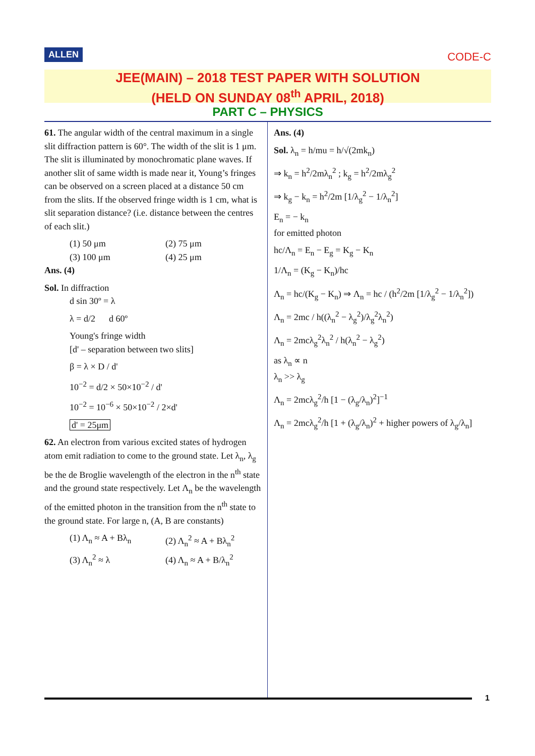ALLEN CODE-C
JEE(MAIN) – 2018 TEST PAPER WITH SOLUTION
(HELD ON SUNDAY 08<sup>th</sup> APRIL, 2018)
PART C – PHYSICS
61. The angular width of the central maximum in a single slit diffraction pattern is 60°. The width of the slit is 1 μm. The slit is illuminated by monochromatic plane waves. If another slit of same width is made near it, Young’s fringes can be observed on a screen placed at a distance 50 cm from the slits. If the observed fringe width is 1 cm, what is slit separation distance? (i.e. distance between the centres of each slit.)
(1) 50 μm (2) 75 μm
(3) 100 μm (4) 25 μm
Ans. (4)
Sol. In diffraction
d sin 30º = λ
λ = d/2 d 60º
Young's fringe width
[d' – separation between two slits]
β = λ × D / d'
10<sup>−2</sup> = d/2 × 50×10<sup>−2</sup> / d'
10<sup>−2</sup> = 10<sup>−6</sup> × 50×10<sup>−2</sup> / 2×d'
d' = 25μm
62. An electron from various excited states of hydrogen atom emit radiation to come to the ground state. Let λ<sub>n</sub>, λ<sub>g</sub> be the de Broglie wavelength of the electron in the n<sup>th</sup> state and the ground state respectively. Let Λ<sub>n</sub> be the wavelength of the emitted photon in the transition from the n<sup>th</sup> state to the ground state. For large n, (A, B are constants)
(1) Λ<sub>n</sub> ≈ A + Bλ<sub>n</sub> (2) Λ<sub>n</sub><sup>2</sup> ≈ A + Bλ<sub>n</sub><sup>2</sup>
(3) Λ<sub>n</sub><sup>2</sup> ≈ λ (4) Λ<sub>n</sub> ≈ A + B/λ<sub>n</sub><sup>2</sup>
Ans. (4)
Sol. λ<sub>n</sub> = h/mu = h/√(2mk<sub>n</sub>)
⇒ k<sub>n</sub> = h<sup>2</sup>/2mλ<sub>n</sub><sup>2</sup> ; k<sub>g</sub> = h<sup>2</sup>/2mλ<sub>g</sub><sup>2</sup>
⇒ k<sub>g</sub> − k<sub>n</sub> = h<sup>2</sup>/2m [1/λ<sub>g</sub><sup>2</sup> − 1/λ<sub>n</sub><sup>2</sup>]
E<sub>n</sub> = − k<sub>n</sub>
for emitted photon
hc/Λ<sub>n</sub> = E<sub>n</sub> − E<sub>g</sub> = K<sub>g</sub> − K<sub>n</sub>
1/Λ<sub>n</sub> = (K<sub>g</sub> − K<sub>n</sub>)/hc
Λ<sub>n</sub> = hc/(K<sub>g</sub> − K<sub>n</sub>) ⇒ Λ<sub>n</sub> = hc / (h<sup>2</sup>/2m [1/λ<sub>g</sub><sup>2</sup> − 1/λ<sub>n</sub><sup>2</sup>])
Λ<sub>n</sub> = 2mc / h((λ<sub>n</sub><sup>2</sup> − λ<sub>g</sub><sup>2</sup>)/λ<sub>g</sub><sup>2</sup>λ<sub>n</sub><sup>2</sup>)
Λ<sub>n</sub> = 2mcλ<sub>g</sub><sup>2</sup>λ<sub>n</sub><sup>2</sup> / h(λ<sub>n</sub><sup>2</sup> − λ<sub>g</sub><sup>2</sup>)
as λ<sub>n</sub> ∝ n
λ<sub>n</sub> >> λ<sub>g</sub>
Λ<sub>n</sub> = 2mcλ<sub>g</sub><sup>2</sup>/h [1 − (λ<sub>g</sub>/λ<sub>n</sub>)<sup>2</sup>]<sup>−1</sup>
Λ<sub>n</sub> = 2mcλ<sub>g</sub><sup>2</sup>/h [1 + (λ<sub>g</sub>/λ<sub>n</sub>)<sup>2</sup> + higher powers of λ<sub>g</sub>/λ<sub>n</sub>]
1